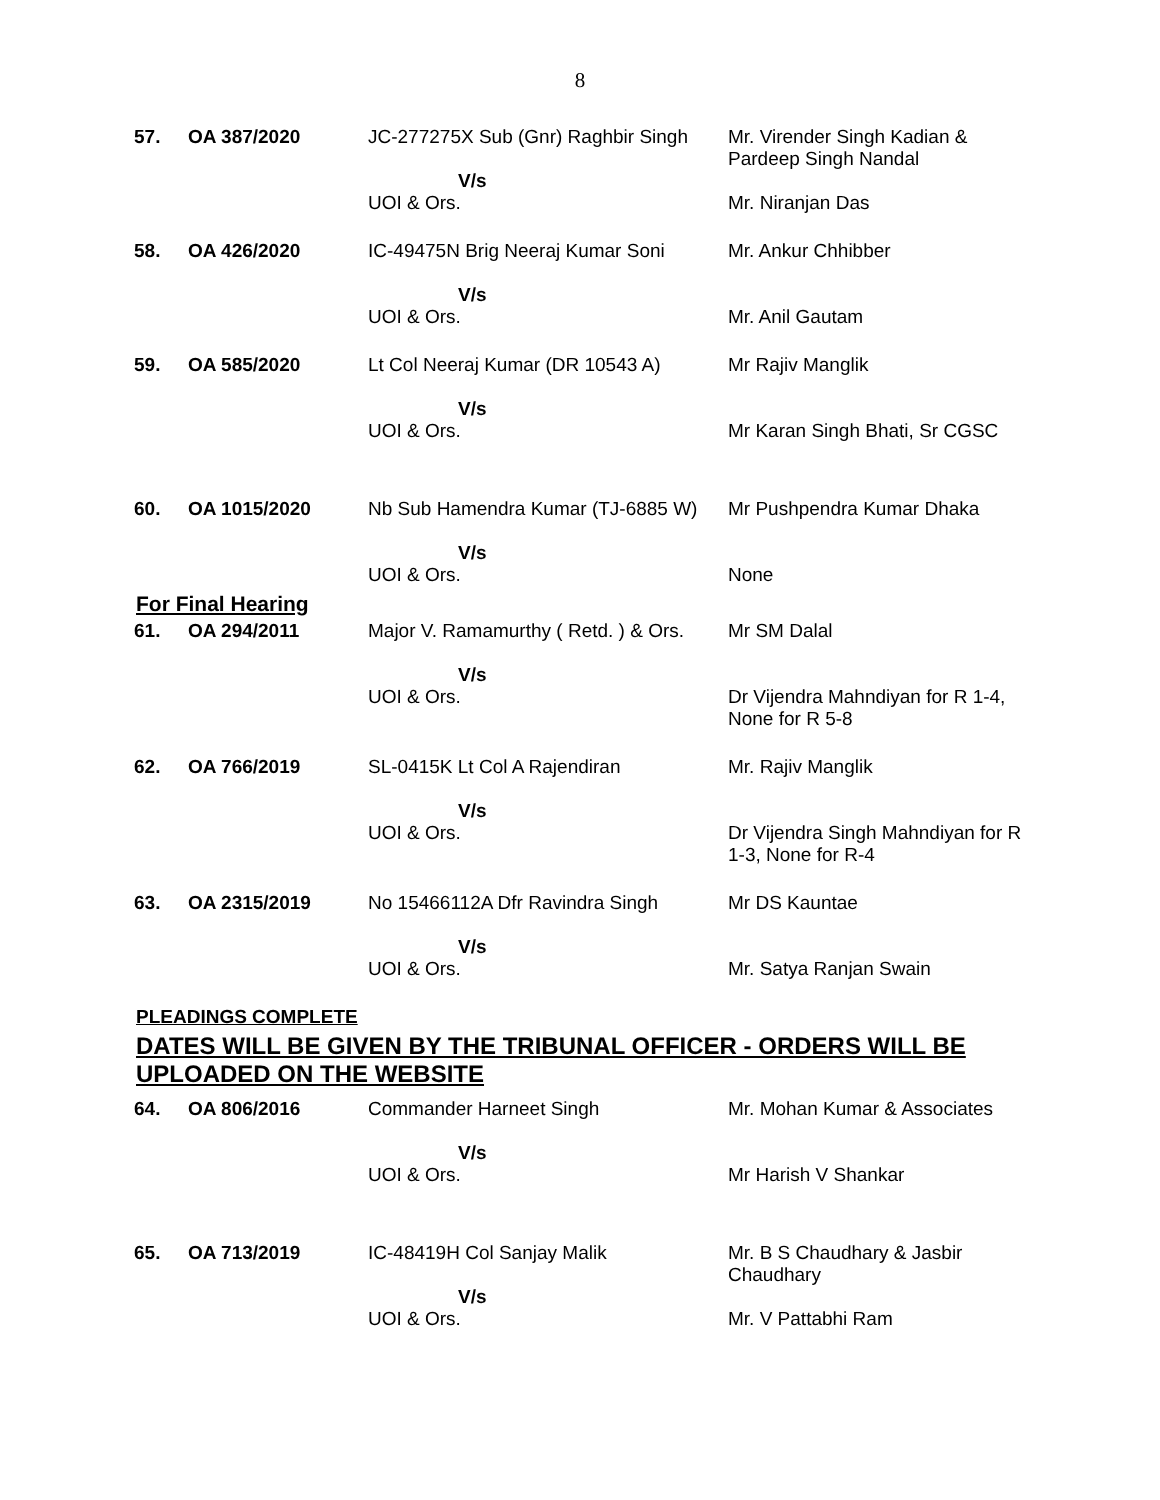8
| 57. | OA 387/2020 | JC-277275X Sub (Gnr) Raghbir Singh V/s UOI & Ors. | Mr. Virender Singh Kadian & Pardeep Singh Nandal Mr. Niranjan Das |
| 58. | OA 426/2020 | IC-49475N Brig Neeraj Kumar Soni V/s UOI & Ors. | Mr. Ankur Chhibber Mr. Anil Gautam |
| 59. | OA 585/2020 | Lt Col Neeraj Kumar (DR 10543 A) V/s UOI & Ors. | Mr Rajiv Manglik Mr Karan Singh Bhati, Sr CGSC |
| 60. | OA 1015/2020 | Nb Sub Hamendra Kumar (TJ-6885 W) V/s UOI & Ors. | Mr Pushpendra Kumar Dhaka None |
For Final Hearing
| 61. | OA 294/2011 | Major V. Ramamurthy ( Retd. ) & Ors. V/s UOI & Ors. | Mr SM Dalal Dr Vijendra Mahndiyan for R 1-4, None for R 5-8 |
| 62. | OA 766/2019 | SL-0415K Lt Col A Rajendiran V/s UOI & Ors. | Mr. Rajiv Manglik Dr Vijendra Singh Mahndiyan for R 1-3, None for R-4 |
| 63. | OA 2315/2019 | No 15466112A Dfr Ravindra Singh V/s UOI & Ors. | Mr DS Kauntae Mr. Satya Ranjan Swain |
PLEADINGS COMPLETE
DATES WILL BE GIVEN BY THE TRIBUNAL OFFICER - ORDERS WILL BE UPLOADED ON THE WEBSITE
| 64. | OA 806/2016 | Commander Harneet Singh V/s UOI & Ors. | Mr. Mohan Kumar & Associates Mr Harish V Shankar |
| 65. | OA 713/2019 | IC-48419H Col Sanjay Malik V/s UOI & Ors. | Mr. B S Chaudhary & Jasbir Chaudhary Mr. V Pattabhi Ram |